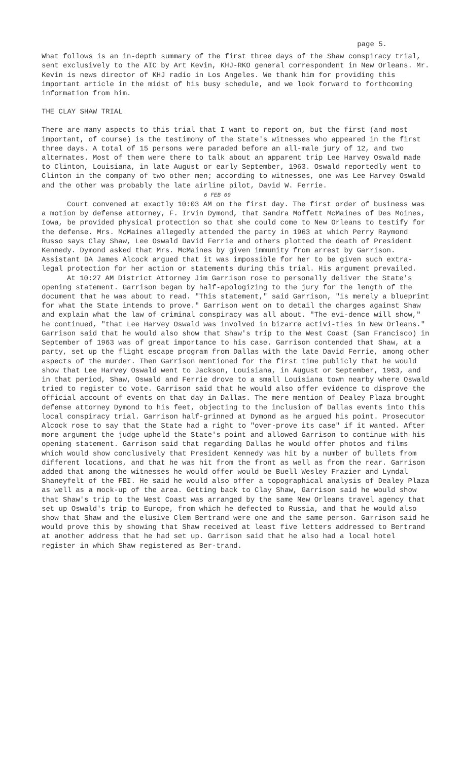page 5.
What follows is an in-depth summary of the first three days of the Shaw conspiracy trial, sent exclusively to the AIC by Art Kevin, KHJ-RKO general correspondent in New Orleans. Mr. Kevin is news director of KHJ radio in Los Angeles. We thank him for providing this important article in the midst of his busy schedule, and we look forward to forthcoming information from him.
THE CLAY SHAW TRIAL
There are many aspects to this trial that I want to report on, but the first (and most important, of course) is the testimony of the State's witnesses who appeared in the first three days. A total of 15 persons were paraded before an all-male jury of 12, and two alternates. Most of them were there to talk about an apparent trip Lee Harvey Oswald made to Clinton, Louisiana, in late August or early September, 1963. Oswald reportedly went to Clinton in the company of two other men; according to witnesses, one was Lee Harvey Oswald and the other was probably the late airline pilot, David W. Ferrie. 6 FEB 69
Court convened at exactly 10:03 AM on the first day. The first order of business was a motion by defense attorney, F. Irvin Dymond, that Sandra Moffett McMaines of Des Moines, Iowa, be provided physical protection so that she could come to New Orleans to testify for the defense. Mrs. McMaines allegedly attended the party in 1963 at which Perry Raymond Russo says Clay Shaw, Lee Oswald David Ferrie and others plotted the death of President Kennedy. Dymond asked that Mrs. McMaines by given immunity from arrest by Garrison. Assistant DA James Alcock argued that it was impossible for her to be given such extra-legal protection for her action or statements during this trial. His argument prevailed.
At 10:27 AM District Attorney Jim Garrison rose to personally deliver the State's opening statement. Garrison began by half-apologizing to the jury for the length of the document that he was about to read. "This statement," said Garrison, "is merely a blueprint for what the State intends to prove." Garrison went on to detail the charges against Shaw and explain what the law of criminal conspiracy was all about. "The evi-dence will show," he continued, "that Lee Harvey Oswald was involved in bizarre activi-ties in New Orleans." Garrison said that he would also show that Shaw's trip to the West Coast (San Francisco) in September of 1963 was of great importance to his case. Garrison contended that Shaw, at a party, set up the flight escape program from Dallas with the late David Ferrie, among other aspects of the murder. Then Garrison mentioned for the first time publicly that he would show that Lee Harvey Oswald went to Jackson, Louisiana, in August or September, 1963, and in that period, Shaw, Oswald and Ferrie drove to a small Louisiana town nearby where Oswald tried to register to vote. Garrison said that he would also offer evidence to disprove the official account of events on that day in Dallas. The mere mention of Dealey Plaza brought defense attorney Dymond to his feet, objecting to the inclusion of Dallas events into this local conspiracy trial. Garrison half-grinned at Dymond as he argued his point. Prosecutor Alcock rose to say that the State had a right to "over-prove its case" if it wanted. After more argument the judge upheld the State's point and allowed Garrison to continue with his opening statement. Garrison said that regarding Dallas he would offer photos and films which would show conclusively that President Kennedy was hit by a number of bullets from different locations, and that he was hit from the front as well as from the rear. Garrison added that among the witnesses he would offer would be Buell Wesley Frazier and Lyndal Shaneyfelt of the FBI. He said he would also offer a topographical analysis of Dealey Plaza as well as a mock-up of the area. Getting back to Clay Shaw, Garrison said he would show that Shaw's trip to the West Coast was arranged by the same New Orleans travel agency that set up Oswald's trip to Europe, from which he defected to Russia, and that he would also show that Shaw and the elusive Clem Bertrand were one and the same person. Garrison said he would prove this by showing that Shaw received at least five letters addressed to Bertrand at another address that he had set up. Garrison said that he also had a local hotel register in which Shaw registered as Ber-trand.